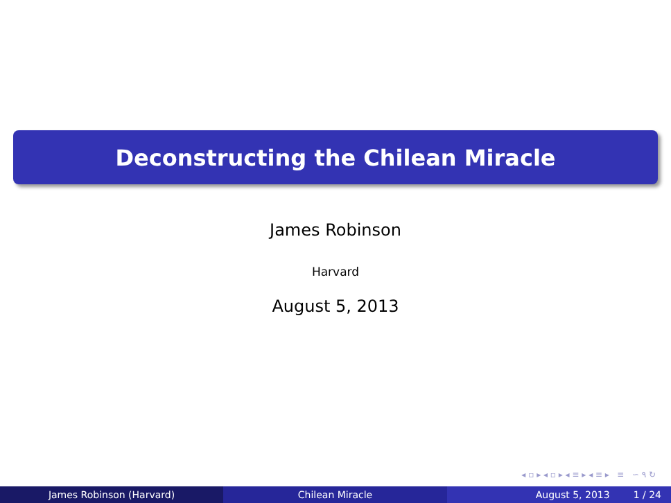Deconstructing the Chilean Miracle
James Robinson
Harvard
August 5, 2013
◂ ▫ ▸ ◂ ▫ ▸ ◂ ≡ ▸ ◂ ≡ ▸ ≡ ∽ ۹ ↻
James Robinson (Harvard) Chilean Miracle August 5, 2013 1 / 24